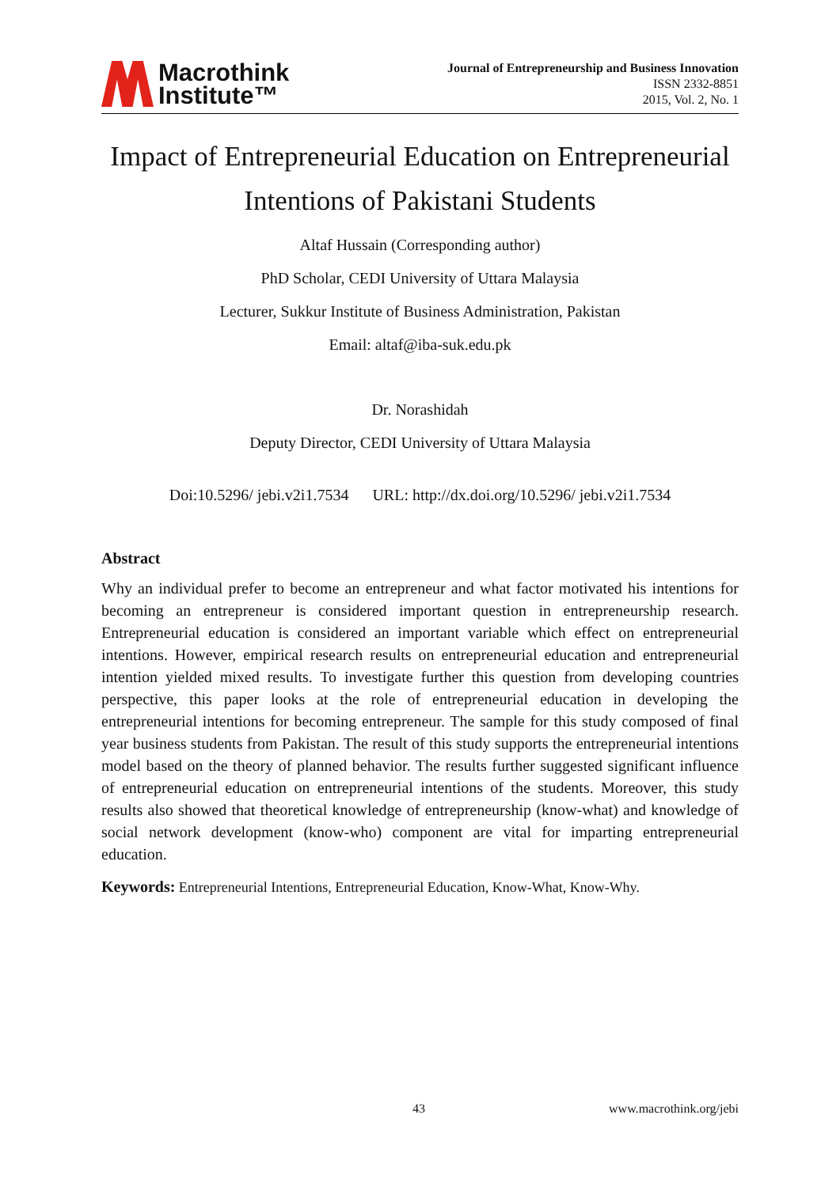Macrothink
Institute™
Journal of Entrepreneurship and Business Innovation
ISSN 2332-8851
2015, Vol. 2, No. 1
Impact of Entrepreneurial Education on Entrepreneurial Intentions of Pakistani Students
Altaf Hussain (Corresponding author)
PhD Scholar, CEDI University of Uttara Malaysia
Lecturer, Sukkur Institute of Business Administration, Pakistan
Email: altaf@iba-suk.edu.pk
Dr. Norashidah
Deputy Director, CEDI University of Uttara Malaysia
Doi:10.5296/ jebi.v2i1.7534 URL: http://dx.doi.org/10.5296/ jebi.v2i1.7534
Abstract
Why an individual prefer to become an entrepreneur and what factor motivated his intentions for becoming an entrepreneur is considered important question in entrepreneurship research. Entrepreneurial education is considered an important variable which effect on entrepreneurial intentions. However, empirical research results on entrepreneurial education and entrepreneurial intention yielded mixed results. To investigate further this question from developing countries perspective, this paper looks at the role of entrepreneurial education in developing the entrepreneurial intentions for becoming entrepreneur. The sample for this study composed of final year business students from Pakistan. The result of this study supports the entrepreneurial intentions model based on the theory of planned behavior. The results further suggested significant influence of entrepreneurial education on entrepreneurial intentions of the students. Moreover, this study results also showed that theoretical knowledge of entrepreneurship (know-what) and knowledge of social network development (know-who) component are vital for imparting entrepreneurial education.
Keywords: Entrepreneurial Intentions, Entrepreneurial Education, Know-What, Know-Why.
43 www.macrothink.org/jebi